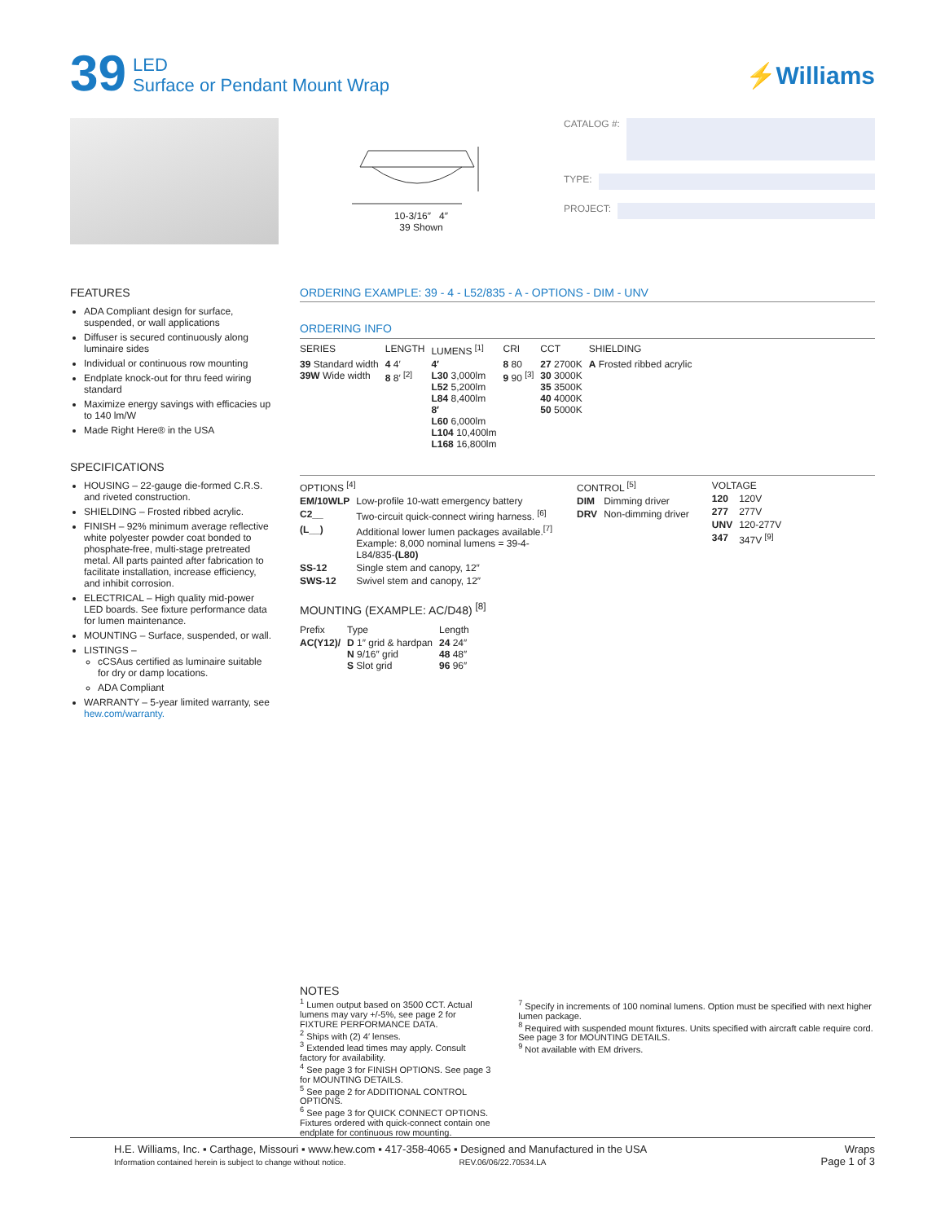39
LED
Surface or Pendant Mount Wrap
⚡Williams
10-3/16″ 4″
39 Shown
CATALOG #:
TYPE:
PROJECT:
FEATURES
ADA Compliant design for surface, suspended, or wall applications
Diffuser is secured continuously along luminaire sides
Individual or continuous row mounting
Endplate knock-out for thru feed wiring standard
Maximize energy savings with efficacies up to 140 lm/W
Made Right Here® in the USA
SPECIFICATIONS
HOUSING – 22-gauge die-formed C.R.S. and riveted construction.
SHIELDING – Frosted ribbed acrylic.
FINISH – 92% minimum average reflective white polyester powder coat bonded to phosphate-free, multi-stage pretreated metal. All parts painted after fabrication to facilitate installation, increase efficiency, and inhibit corrosion.
ELECTRICAL – High quality mid-power LED boards. See fixture performance data for lumen maintenance.
MOUNTING – Surface, suspended, or wall.
LISTINGS –
cCSAus certified as luminaire suitable for dry or damp locations.
ADA Compliant
WARRANTY – 5-year limited warranty, see hew.com/warranty.
ORDERING EXAMPLE: 39 - 4 - L52/835 - A - OPTIONS - DIM - UNV
ORDERING INFO
| SERIES | LENGTH | LUMENS <sup>[1]</sup> | CRI | CCT | SHIELDING |
| --- | --- | --- | --- | --- | --- |
| 39 Standard width 39W Wide width | 4 4′ 8 8′ <sup>[2]</sup> | 4′ L30 3,000lm L52 5,200lm L84 8,400lm 8′ L60 6,000lm L104 10,400lm L168 16,800lm | 8 80 9 90 <sup>[3]</sup> | 27 2700K 30 3000K 35 3500K 40 4000K 50 5000K | A Frosted ribbed acrylic |
| OPTIONS <sup>[4]</sup> | |
| --- | --- |
| EM/10WLP | Low-profile 10-watt emergency battery |
| C2__ | Two-circuit quick-connect wiring harness. <sup>[6]</sup> |
| (L__) | Additional lower lumen packages available.<sup>[7]</sup> Example: 8,000 nominal lumens = 39-4-L84/835- (L80) |
| SS-12 | Single stem and canopy, 12″ |
| SWS-12 | Swivel stem and canopy, 12″ |
MOUNTING (EXAMPLE: AC/D48) <sup>[8]</sup>
| Prefix | Type | Length |
| --- | --- | --- |
| AC(Y12)/ | D 1″ grid & hardpan N 9/16″ grid S Slot grid | 24 24″ 48 48″ 96 96″ |
| CONTROL <sup>[5]</sup> | |
| --- | --- |
| DIM | Dimming driver |
| DRV | Non-dimming driver |
| VOLTAGE | |
| --- | --- |
| 120 | 120V |
| 277 | 277V |
| UNV | 120-277V |
| 347 | 347V <sup>[9]</sup> |
NOTES
<sup>1</sup> Lumen output based on 3500 CCT. Actual lumens may vary +/-5%, see page 2 for FIXTURE PERFORMANCE DATA.
<sup>2</sup> Ships with (2) 4′ lenses.
<sup>3</sup> Extended lead times may apply. Consult factory for availability.
<sup>4</sup> See page 3 for FINISH OPTIONS. See page 3 for MOUNTING DETAILS.
<sup>5</sup> See page 2 for ADDITIONAL CONTROL OPTIONS.
<sup>6</sup> See page 3 for QUICK CONNECT OPTIONS. Fixtures ordered with quick-connect contain one endplate for continuous row mounting.
<sup>7</sup> Specify in increments of 100 nominal lumens. Option must be specified with next higher lumen package.
<sup>8</sup> Required with suspended mount fixtures. Units specified with aircraft cable require cord. See page 3 for MOUNTING DETAILS.
<sup>9</sup> Not available with EM drivers.
H.E. Williams, Inc. ▪ Carthage, Missouri ▪ www.hew.com ▪ 417-358-4065 ▪ Designed and Manufactured in the USA
Information contained herein is subject to change without notice. REV.06/06/22.70534.LA
Wraps
Page 1 of 3